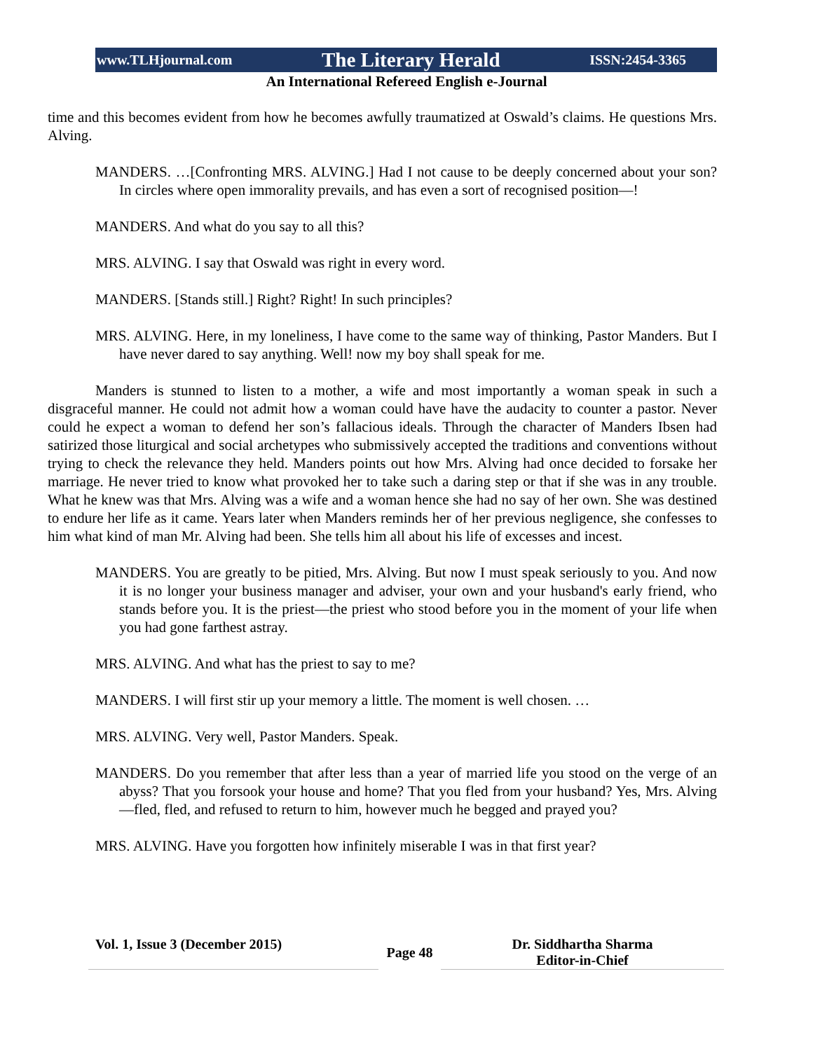www.TLHjournal.com The Literary Herald ISSN:2454-3365
An International Refereed English e-Journal
time and this becomes evident from how he becomes awfully traumatized at Oswald’s claims. He questions Mrs. Alving.
MANDERS. …[Confronting MRS. ALVING.] Had I not cause to be deeply concerned about your son? In circles where open immorality prevails, and has even a sort of recognised position—!
MANDERS. And what do you say to all this?
MRS. ALVING. I say that Oswald was right in every word.
MANDERS. [Stands still.] Right? Right! In such principles?
MRS. ALVING. Here, in my loneliness, I have come to the same way of thinking, Pastor Manders. But I have never dared to say anything. Well! now my boy shall speak for me.
Manders is stunned to listen to a mother, a wife and most importantly a woman speak in such a disgraceful manner. He could not admit how a woman could have have the audacity to counter a pastor. Never could he expect a woman to defend her son’s fallacious ideals. Through the character of Manders Ibsen had satirized those liturgical and social archetypes who submissively accepted the traditions and conventions without trying to check the relevance they held. Manders points out how Mrs. Alving had once decided to forsake her marriage. He never tried to know what provoked her to take such a daring step or that if she was in any trouble. What he knew was that Mrs. Alving was a wife and a woman hence she had no say of her own. She was destined to endure her life as it came. Years later when Manders reminds her of her previous negligence, she confesses to him what kind of man Mr. Alving had been. She tells him all about his life of excesses and incest.
MANDERS. You are greatly to be pitied, Mrs. Alving. But now I must speak seriously to you. And now it is no longer your business manager and adviser, your own and your husband's early friend, who stands before you. It is the priest—the priest who stood before you in the moment of your life when you had gone farthest astray.
MRS. ALVING. And what has the priest to say to me?
MANDERS. I will first stir up your memory a little. The moment is well chosen. …
MRS. ALVING. Very well, Pastor Manders. Speak.
MANDERS. Do you remember that after less than a year of married life you stood on the verge of an abyss? That you forsook your house and home? That you fled from your husband? Yes, Mrs. Alving—fled, fled, and refused to return to him, however much he begged and prayed you?
MRS. ALVING. Have you forgotten how infinitely miserable I was in that first year?
Vol. 1, Issue 3 (December 2015)
Page 48
Dr. Siddhartha Sharma
Editor-in-Chief